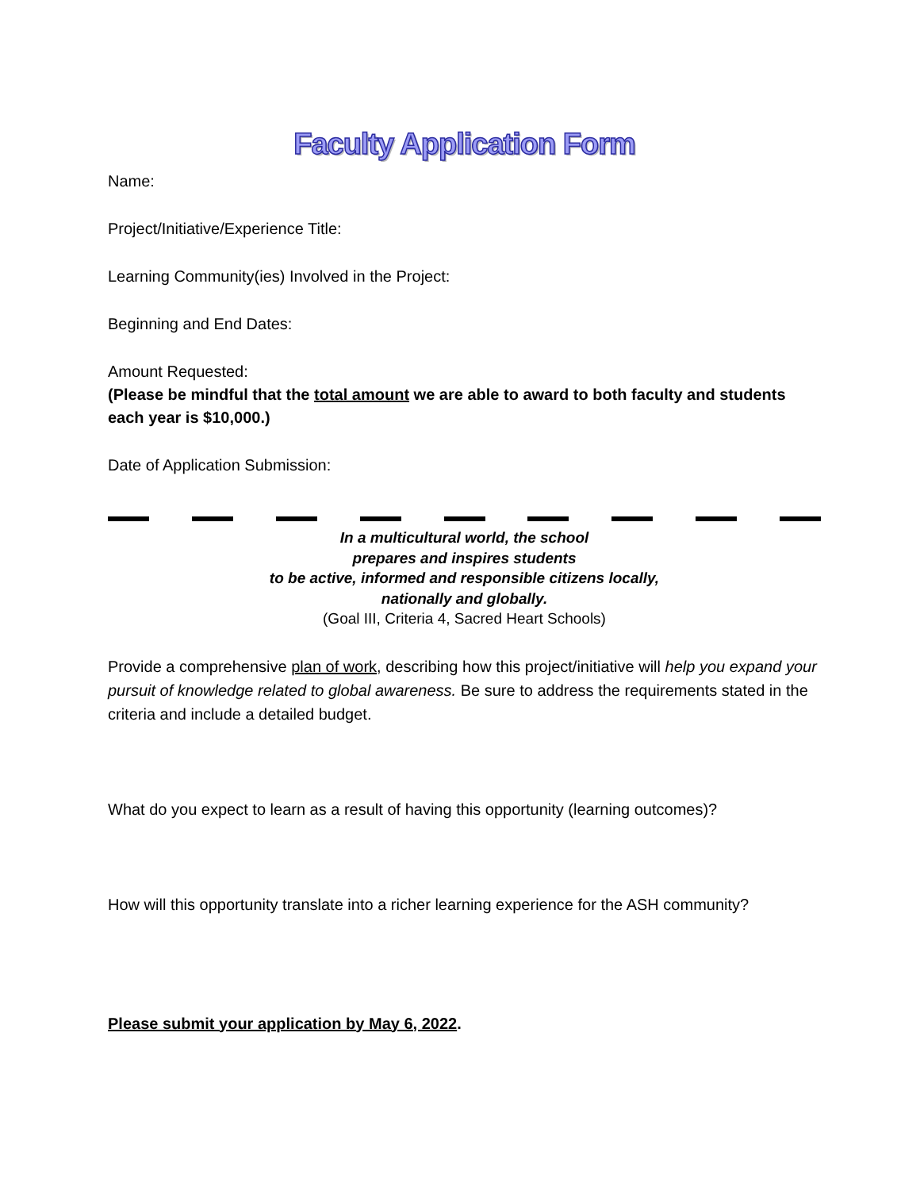Faculty Application Form
Name:
Project/Initiative/Experience Title:
Learning Community(ies) Involved in the Project:
Beginning and End Dates:
Amount Requested:
(Please be mindful that the total amount we are able to award to both faculty and students each year is $10,000.)
Date of Application Submission:
In a multicultural world, the school
prepares and inspires students
to be active, informed and responsible citizens locally,
nationally and globally.
(Goal III, Criteria 4, Sacred Heart Schools)
Provide a comprehensive plan of work, describing how this project/initiative will help you expand your pursuit of knowledge related to global awareness. Be sure to address the requirements stated in the criteria and include a detailed budget.
What do you expect to learn as a result of having this opportunity (learning outcomes)?
How will this opportunity translate into a richer learning experience for the ASH community?
Please submit your application by May 6, 2022.